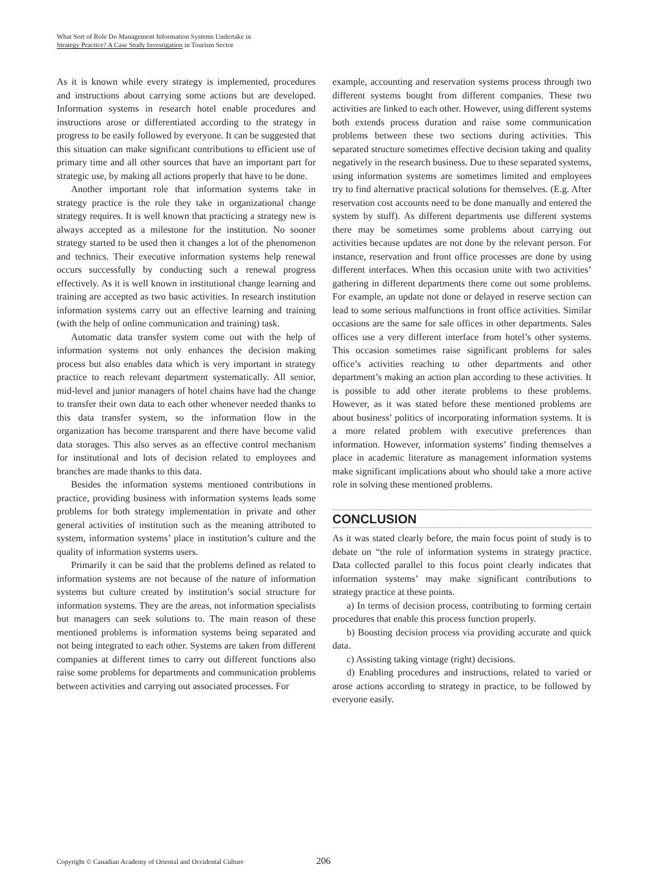What Sort of Role Do Management Information Systems Undertake in
Strategy Practice? A Case Study Investigation in Tourism Sector
As it is known while every strategy is implemented, procedures and instructions about carrying some actions but are developed. Information systems in research hotel enable procedures and instructions arose or differentiated according to the strategy in progress to be easily followed by everyone. It can be suggested that this situation can make significant contributions to efficient use of primary time and all other sources that have an important part for strategic use, by making all actions properly that have to be done.
Another important role that information systems take in strategy practice is the role they take in organizational change strategy requires. It is well known that practicing a strategy new is always accepted as a milestone for the institution. No sooner strategy started to be used then it changes a lot of the phenomenon and technics. Their executive information systems help renewal occurs successfully by conducting such a renewal progress effectively. As it is well known in institutional change learning and training are accepted as two basic activities. In research institution information systems carry out an effective learning and training (with the help of online communication and training) task.
Automatic data transfer system come out with the help of information systems not only enhances the decision making process but also enables data which is very important in strategy practice to reach relevant department systematically. All senior, mid-level and junior managers of hotel chains have had the change to transfer their own data to each other whenever needed thanks to this data transfer system, so the information flow in the organization has become transparent and there have become valid data storages. This also serves as an effective control mechanism for institutional and lots of decision related to employees and branches are made thanks to this data.
Besides the information systems mentioned contributions in practice, providing business with information systems leads some problems for both strategy implementation in private and other general activities of institution such as the meaning attributed to system, information systems’ place in institution’s culture and the quality of information systems users.
Primarily it can be said that the problems defined as related to information systems are not because of the nature of information systems but culture created by institution’s social structure for information systems. They are the areas, not information specialists but managers can seek solutions to. The main reason of these mentioned problems is information systems being separated and not being integrated to each other. Systems are taken from different companies at different times to carry out different functions also raise some problems for departments and communication problems between activities and carrying out associated processes. For
example, accounting and reservation systems process through two different systems bought from different companies. These two activities are linked to each other. However, using different systems both extends process duration and raise some communication problems between these two sections during activities. This separated structure sometimes effective decision taking and quality negatively in the research business. Due to these separated systems, using information systems are sometimes limited and employees try to find alternative practical solutions for themselves. (E.g. After reservation cost accounts need to be done manually and entered the system by stuff). As different departments use different systems there may be sometimes some problems about carrying out activities because updates are not done by the relevant person. For instance, reservation and front office processes are done by using different interfaces. When this occasion unite with two activities’ gathering in different departments there come out some problems. For example, an update not done or delayed in reserve section can lead to some serious malfunctions in front office activities. Similar occasions are the same for sale offices in other departments. Sales offices use a very different interface from hotel’s other systems. This occasion sometimes raise significant problems for sales office’s activities reaching to other departments and other department’s making an action plan according to these activities. It is possible to add other iterate problems to these problems. However, as it was stated before these mentioned problems are about business’ politics of incorporating information systems. It is a more related problem with executive preferences than information. However, information systems’ finding themselves a place in academic literature as management information systems make significant implications about who should take a more active role in solving these mentioned problems.
CONCLUSION
As it was stated clearly before, the main focus point of study is to debate on “the role of information systems in strategy practice. Data collected parallel to this focus point clearly indicates that information systems’ may make significant contributions to strategy practice at these points.
a) In terms of decision process, contributing to forming certain procedures that enable this process function properly.
b) Boosting decision process via providing accurate and quick data.
c) Assisting taking vintage (right) decisions.
d) Enabling procedures and instructions, related to varied or arose actions according to strategy in practice, to be followed by everyone easily.
Copyright © Canadian Academy of Oriental and Occidental Culture
206